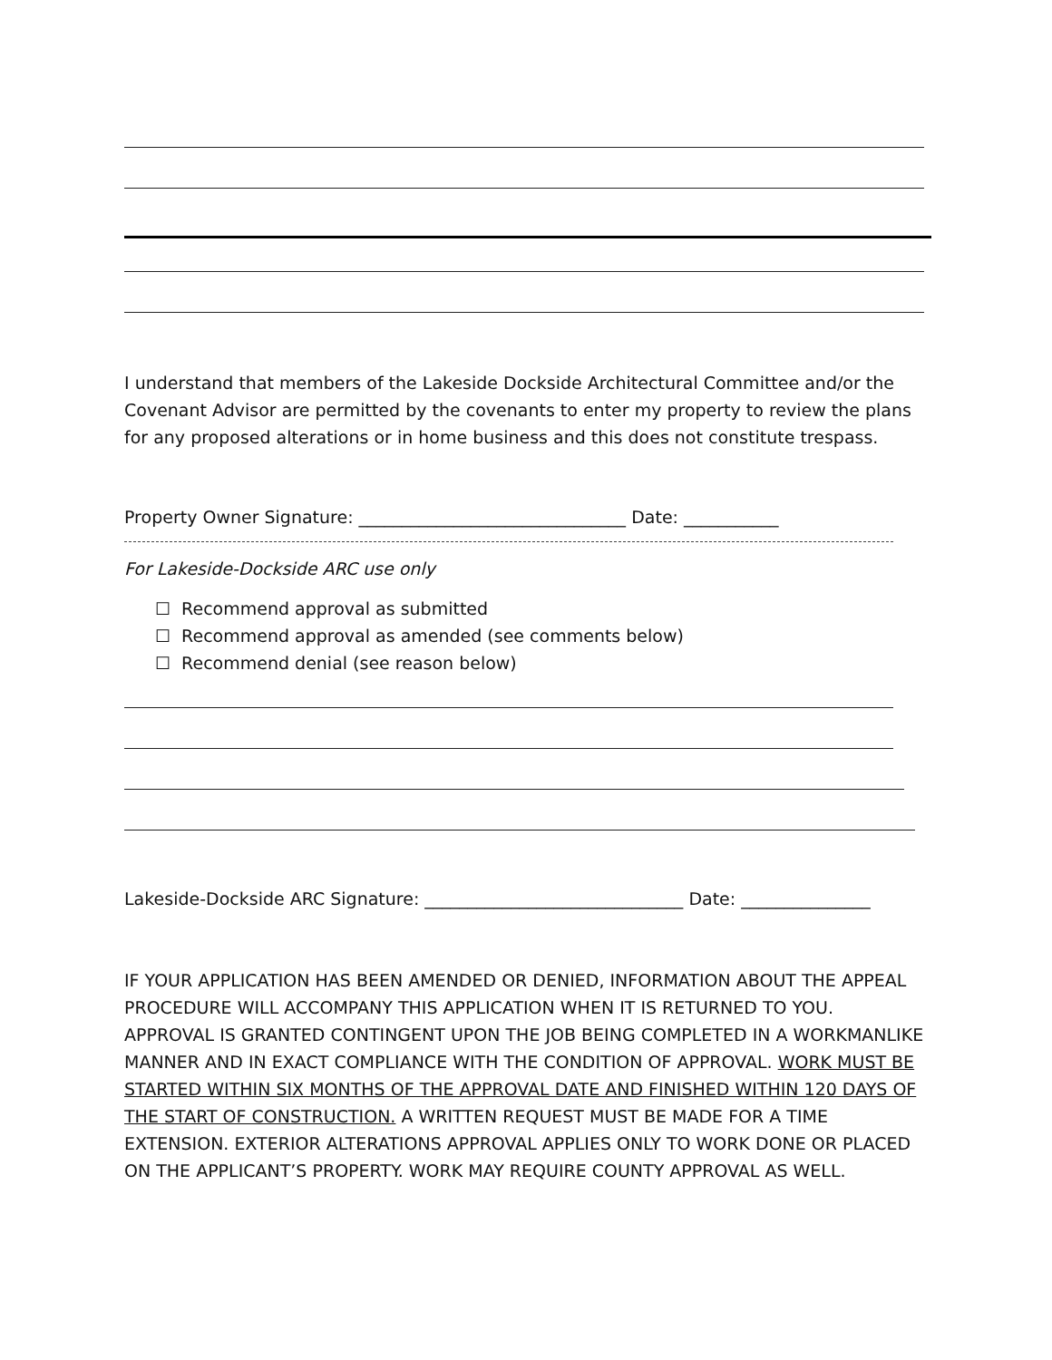I understand that members of the Lakeside Dockside Architectural Committee and/or the Covenant Advisor are permitted by the covenants to enter my property to review the plans for any proposed alterations or in home business and this does not constitute trespass.
Property Owner Signature: _______________________________ Date: ___________
For Lakeside-Dockside ARC use only
☐ Recommend approval as submitted
☐ Recommend approval as amended (see comments below)
☐ Recommend denial (see reason below)
Lakeside-Dockside ARC Signature: ______________________________ Date: _______________
IF YOUR APPLICATION HAS BEEN AMENDED OR DENIED, INFORMATION ABOUT THE APPEAL PROCEDURE WILL ACCOMPANY THIS APPLICATION WHEN IT IS RETURNED TO YOU. APPROVAL IS GRANTED CONTINGENT UPON THE JOB BEING COMPLETED IN A WORKMANLIKE MANNER AND IN EXACT COMPLIANCE WITH THE CONDITION OF APPROVAL. WORK MUST BE STARTED WITHIN SIX MONTHS OF THE APPROVAL DATE AND FINISHED WITHIN 120 DAYS OF THE START OF CONSTRUCTION. A WRITTEN REQUEST MUST BE MADE FOR A TIME EXTENSION. EXTERIOR ALTERATIONS APPROVAL APPLIES ONLY TO WORK DONE OR PLACED ON THE APPLICANT’S PROPERTY. WORK MAY REQUIRE COUNTY APPROVAL AS WELL.